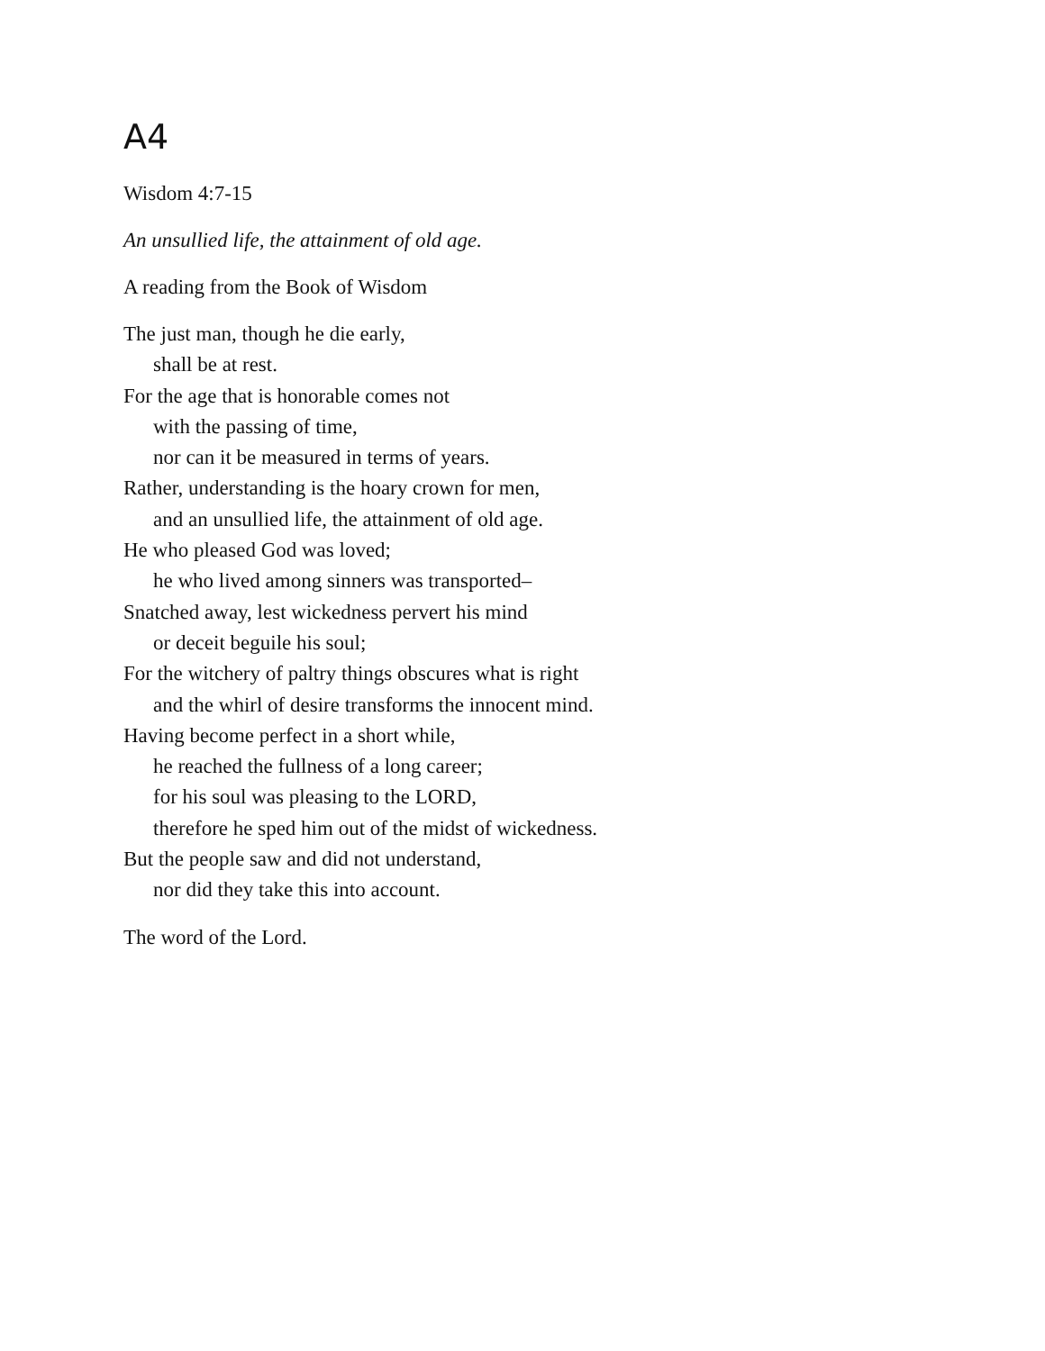A4
Wisdom 4:7-15
An unsullied life, the attainment of old age.
A reading from the Book of Wisdom
The just man, though he die early,
shall be at rest.
For the age that is honorable comes not
with the passing of time,
nor can it be measured in terms of years.
Rather, understanding is the hoary crown for men,
and an unsullied life, the attainment of old age.
He who pleased God was loved;
he who lived among sinners was transported–
Snatched away, lest wickedness pervert his mind
or deceit beguile his soul;
For the witchery of paltry things obscures what is right
and the whirl of desire transforms the innocent mind.
Having become perfect in a short while,
he reached the fullness of a long career;
for his soul was pleasing to the LORD,
therefore he sped him out of the midst of wickedness.
But the people saw and did not understand,
nor did they take this into account.
The word of the Lord.